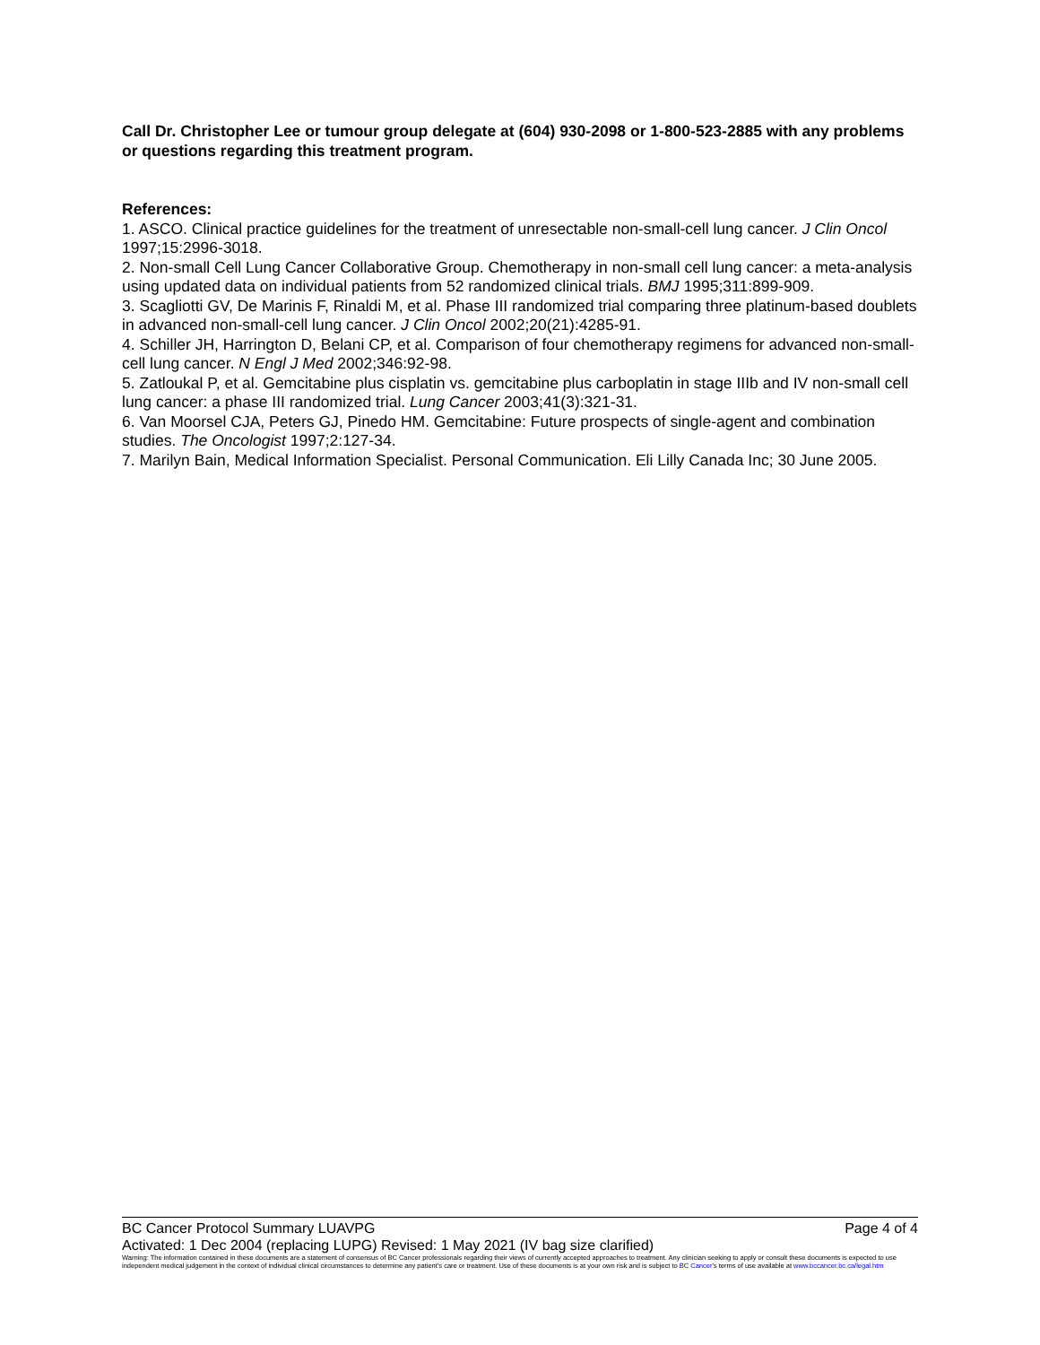Call Dr. Christopher Lee or tumour group delegate at (604) 930-2098 or 1-800-523-2885 with any problems or questions regarding this treatment program.
References:
1. ASCO. Clinical practice guidelines for the treatment of unresectable non-small-cell lung cancer. J Clin Oncol 1997;15:2996-3018.
2. Non-small Cell Lung Cancer Collaborative Group. Chemotherapy in non-small cell lung cancer: a meta-analysis using updated data on individual patients from 52 randomized clinical trials. BMJ 1995;311:899-909.
3. Scagliotti GV, De Marinis F, Rinaldi M, et al. Phase III randomized trial comparing three platinum-based doublets in advanced non-small-cell lung cancer. J Clin Oncol 2002;20(21):4285-91.
4. Schiller JH, Harrington D, Belani CP, et al. Comparison of four chemotherapy regimens for advanced non-small-cell lung cancer. N Engl J Med 2002;346:92-98.
5. Zatloukal P, et al. Gemcitabine plus cisplatin vs. gemcitabine plus carboplatin in stage IIIb and IV non-small cell lung cancer: a phase III randomized trial. Lung Cancer 2003;41(3):321-31.
6. Van Moorsel CJA, Peters GJ, Pinedo HM. Gemcitabine: Future prospects of single-agent and combination studies. The Oncologist 1997;2:127-34.
7. Marilyn Bain, Medical Information Specialist. Personal Communication. Eli Lilly Canada Inc; 30 June 2005.
BC Cancer Protocol Summary LUAVPG Page 4 of 4
Activated: 1 Dec 2004 (replacing LUPG) Revised: 1 May 2021 (IV bag size clarified)
Warning: The information contained in these documents are a statement of consensus of BC Cancer professionals regarding their views of currently accepted approaches to treatment. Any clinician seeking to apply or consult these documents is expected to use independent medical judgement in the context of individual clinical circumstances to determine any patient's care or treatment. Use of these documents is at your own risk and is subject to BC Cancer's terms of use available at www.bccancer.bc.ca/legal.htm